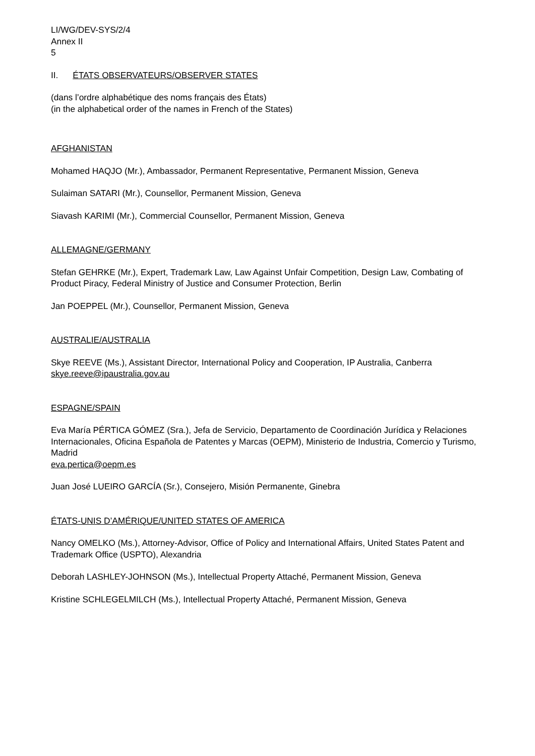LI/WG/DEV-SYS/2/4
Annex II
5
II. ÉTATS OBSERVATEURS/OBSERVER STATES
(dans l’ordre alphabétique des noms français des États)
(in the alphabetical order of the names in French of the States)
AFGHANISTAN
Mohamed HAQJO (Mr.), Ambassador, Permanent Representative, Permanent Mission, Geneva
Sulaiman SATARI (Mr.), Counsellor, Permanent Mission, Geneva
Siavash KARIMI (Mr.), Commercial Counsellor, Permanent Mission, Geneva
ALLEMAGNE/GERMANY
Stefan GEHRKE (Mr.), Expert, Trademark Law, Law Against Unfair Competition, Design Law, Combating of Product Piracy, Federal Ministry of Justice and Consumer Protection, Berlin
Jan POEPPEL (Mr.), Counsellor, Permanent Mission, Geneva
AUSTRALIE/AUSTRALIA
Skye REEVE (Ms.), Assistant Director, International Policy and Cooperation, IP Australia, Canberra
skye.reeve@ipaustralia.gov.au
ESPAGNE/SPAIN
Eva María PÉRTICA GÓMEZ (Sra.), Jefa de Servicio, Departamento de Coordinación Jurídica y Relaciones Internacionales, Oficina Española de Patentes y Marcas (OEPM), Ministerio de Industria, Comercio y Turismo, Madrid
eva.pertica@oepm.es
Juan José LUEIRO GARCÍA (Sr.), Consejero, Misión Permanente, Ginebra
ÉTATS-UNIS D’AMÉRIQUE/UNITED STATES OF AMERICA
Nancy OMELKO (Ms.), Attorney-Advisor, Office of Policy and International Affairs, United States Patent and Trademark Office (USPTO), Alexandria
Deborah LASHLEY-JOHNSON (Ms.), Intellectual Property Attaché, Permanent Mission, Geneva
Kristine SCHLEGELMILCH (Ms.), Intellectual Property Attaché, Permanent Mission, Geneva